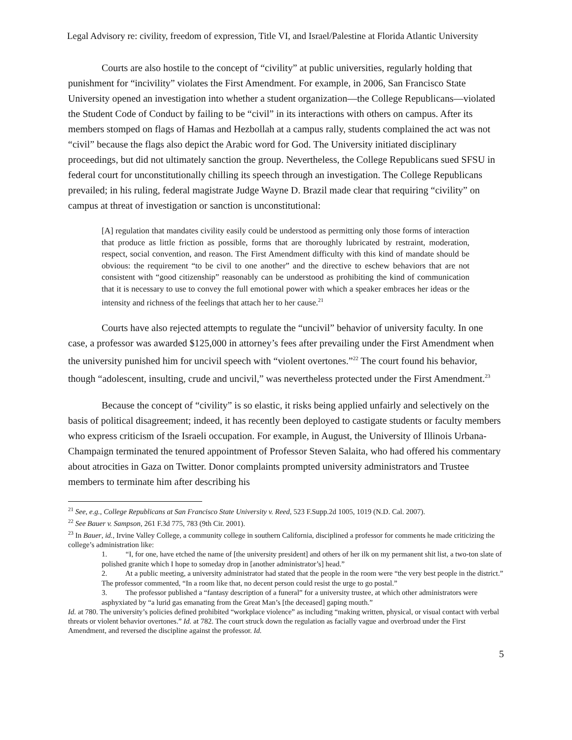Legal Advisory re: civility, freedom of expression, Title VI, and Israel/Palestine at Florida Atlantic University
Courts are also hostile to the concept of “civility” at public universities, regularly holding that punishment for “incivility” violates the First Amendment. For example, in 2006, San Francisco State University opened an investigation into whether a student organization—the College Republicans—violated the Student Code of Conduct by failing to be “civil” in its interactions with others on campus. After its members stomped on flags of Hamas and Hezbollah at a campus rally, students complained the act was not “civil” because the flags also depict the Arabic word for God. The University initiated disciplinary proceedings, but did not ultimately sanction the group. Nevertheless, the College Republicans sued SFSU in federal court for unconstitutionally chilling its speech through an investigation. The College Republicans prevailed; in his ruling, federal magistrate Judge Wayne D. Brazil made clear that requiring “civility” on campus at threat of investigation or sanction is unconstitutional:
[A] regulation that mandates civility easily could be understood as permitting only those forms of interaction that produce as little friction as possible, forms that are thoroughly lubricated by restraint, moderation, respect, social convention, and reason. The First Amendment difficulty with this kind of mandate should be obvious: the requirement “to be civil to one another” and the directive to eschew behaviors that are not consistent with “good citizenship” reasonably can be understood as prohibiting the kind of communication that it is necessary to use to convey the full emotional power with which a speaker embraces her ideas or the intensity and richness of the feelings that attach her to her cause.<sup>21</sup>
Courts have also rejected attempts to regulate the “uncivil” behavior of university faculty. In one case, a professor was awarded $125,000 in attorney’s fees after prevailing under the First Amendment when the university punished him for uncivil speech with “violent overtones.”<sup>22</sup> The court found his behavior, though “adolescent, insulting, crude and uncivil,” was nevertheless protected under the First Amendment.<sup>23</sup>
Because the concept of “civility” is so elastic, it risks being applied unfairly and selectively on the basis of political disagreement; indeed, it has recently been deployed to castigate students or faculty members who express criticism of the Israeli occupation. For example, in August, the University of Illinois Urbana-Champaign terminated the tenured appointment of Professor Steven Salaita, who had offered his commentary about atrocities in Gaza on Twitter. Donor complaints prompted university administrators and Trustee members to terminate him after describing his
<sup>21</sup> See, e.g., College Republicans at San Francisco State University v. Reed, 523 F.Supp.2d 1005, 1019 (N.D. Cal. 2007).
<sup>22</sup> See Bauer v. Sampson, 261 F.3d 775, 783 (9th Cir. 2001).
<sup>23</sup> In Bauer, id., Irvine Valley College, a community college in southern California, disciplined a professor for comments he made criticizing the college’s administration like:
1. “I, for one, have etched the name of [the university president] and others of her ilk on my permanent shit list, a two-ton slate of polished granite which I hope to someday drop in [another administrator’s] head.”
2. At a public meeting, a university administrator had stated that the people in the room were “the very best people in the district.” The professor commented, “In a room like that, no decent person could resist the urge to go postal.”
3. The professor published a “fantasy description of a funeral” for a university trustee, at which other administrators were asphyxiated by “a lurid gas emanating from the Great Man’s [the deceased] gaping mouth.”
Id. at 780. The university’s policies defined prohibited “workplace violence” as including “making written, physical, or visual contact with verbal threats or violent behavior overtones.” Id. at 782. The court struck down the regulation as facially vague and overbroad under the First Amendment, and reversed the discipline against the professor. Id.
5